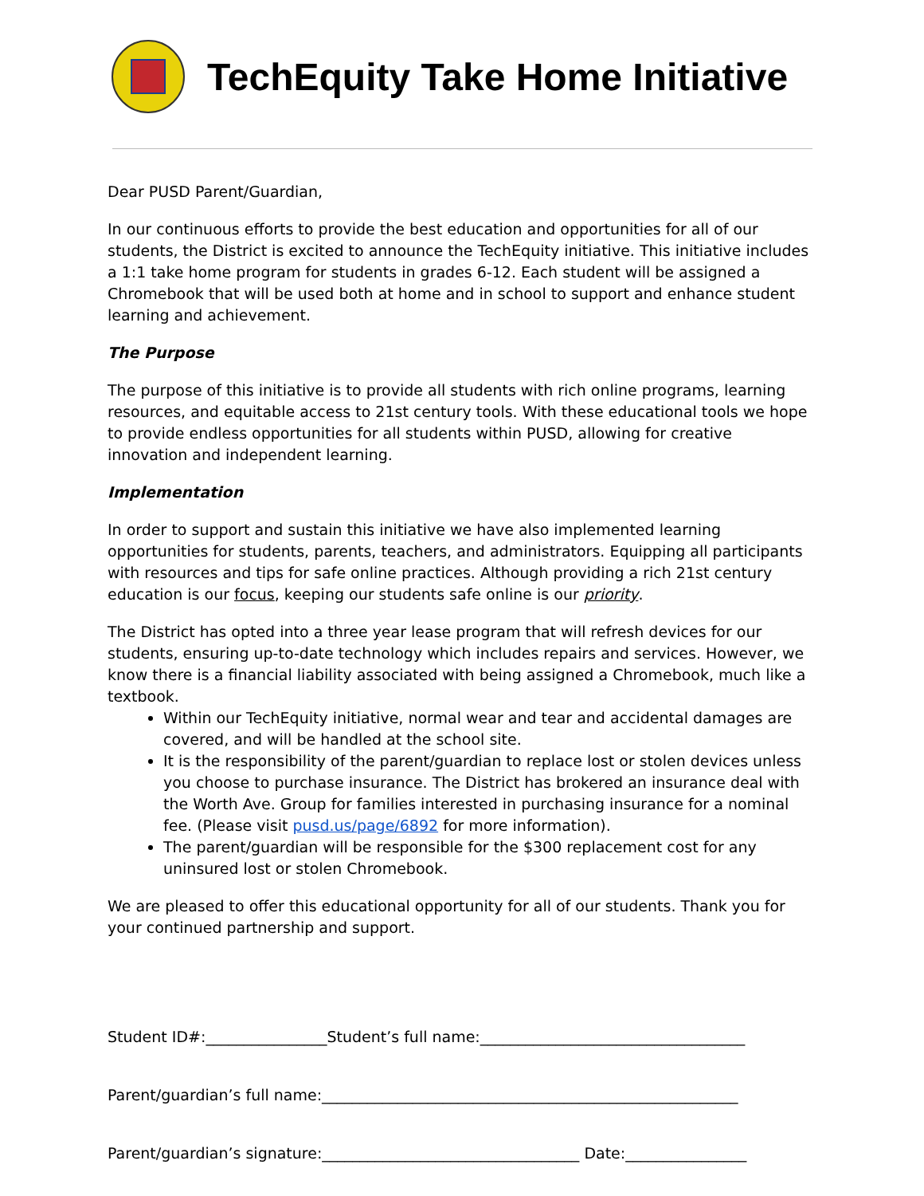TechEquity Take Home Initiative
Dear PUSD Parent/Guardian,
In our continuous efforts to provide the best education and opportunities for all of our students, the District is excited to announce the TechEquity initiative. This initiative includes a 1:1 take home program for students in grades 6-12. Each student will be assigned a Chromebook that will be used both at home and in school to support and enhance student learning and achievement.
The Purpose
The purpose of this initiative is to provide all students with rich online programs, learning resources, and equitable access to 21st century tools. With these educational tools we hope to provide endless opportunities for all students within PUSD, allowing for creative innovation and independent learning.
Implementation
In order to support and sustain this initiative we have also implemented learning opportunities for students, parents, teachers, and administrators. Equipping all participants with resources and tips for safe online practices. Although providing a rich 21st century education is our focus, keeping our students safe online is our priority.
The District has opted into a three year lease program that will refresh devices for our students, ensuring up-to-date technology which includes repairs and services. However, we know there is a financial liability associated with being assigned a Chromebook, much like a textbook.
Within our TechEquity initiative, normal wear and tear and accidental damages are covered, and will be handled at the school site.
It is the responsibility of the parent/guardian to replace lost or stolen devices unless you choose to purchase insurance. The District has brokered an insurance deal with the Worth Ave. Group for families interested in purchasing insurance for a nominal fee. (Please visit pusd.us/page/6892 for more information).
The parent/guardian will be responsible for the $300 replacement cost for any uninsured lost or stolen Chromebook.
We are pleased to offer this educational opportunity for all of our students. Thank you for your continued partnership and support.
Student ID#:________________Student’s full name:___________________________________
Parent/guardian’s full name:_______________________________________________________
Parent/guardian’s signature:__________________________________ Date:________________